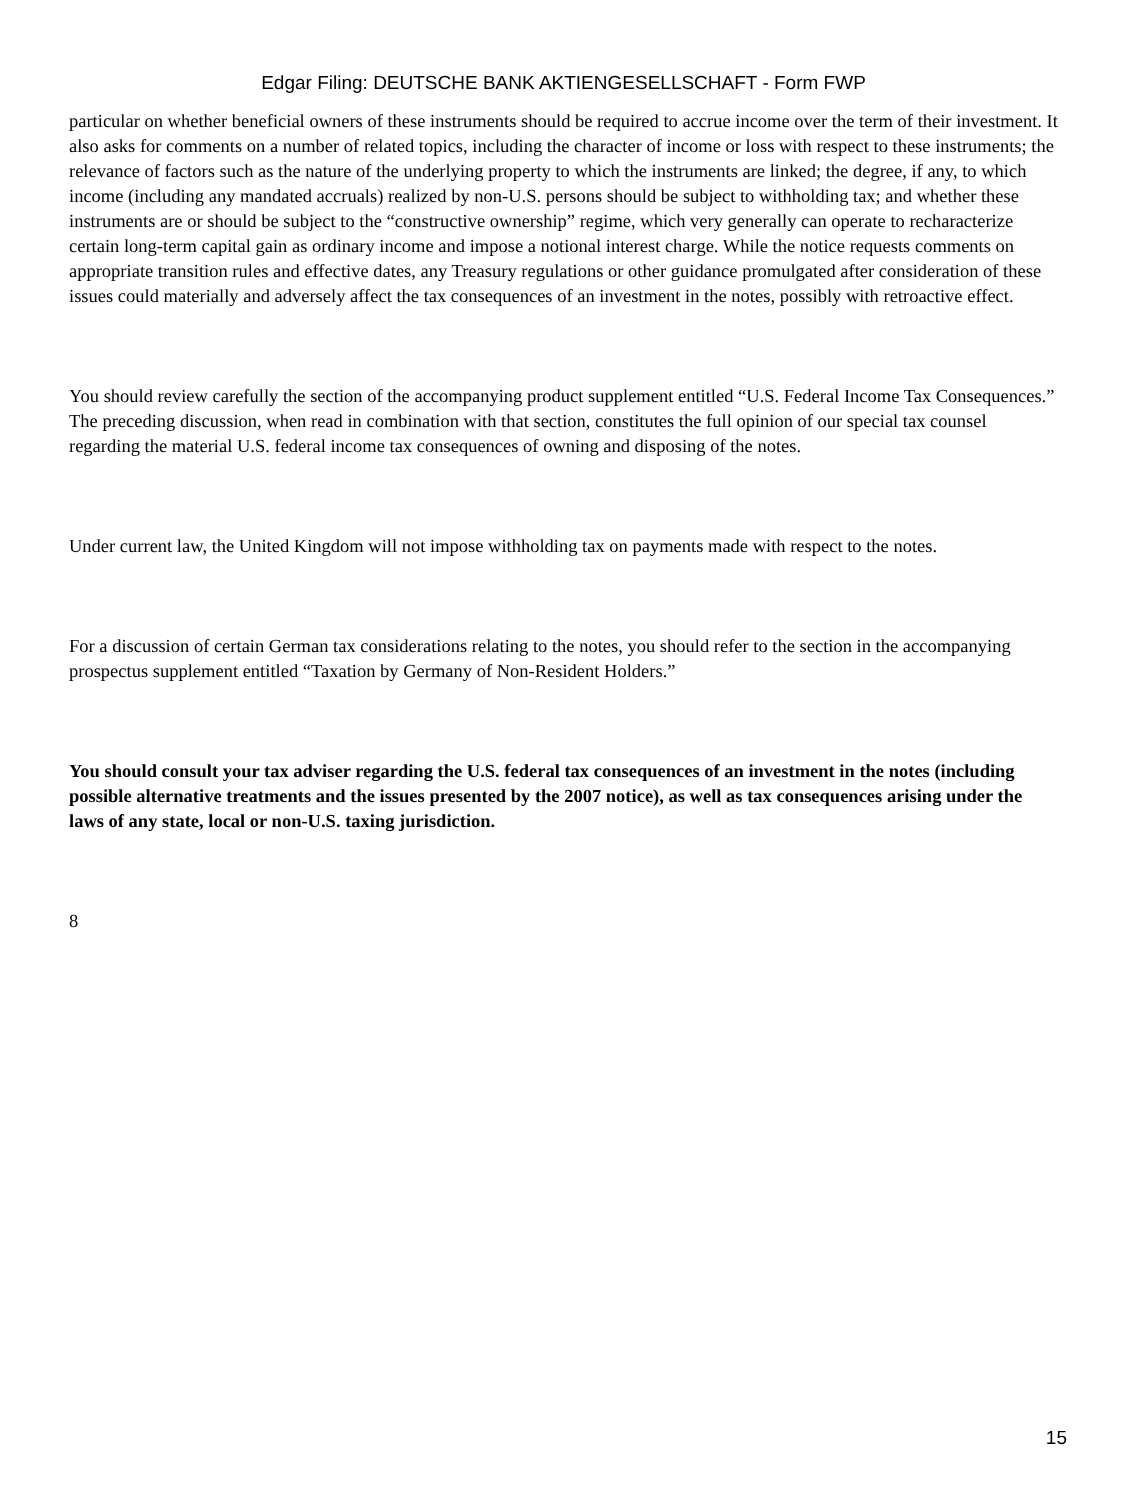Edgar Filing: DEUTSCHE BANK AKTIENGESELLSCHAFT - Form FWP
particular on whether beneficial owners of these instruments should be required to accrue income over the term of their investment. It also asks for comments on a number of related topics, including the character of income or loss with respect to these instruments; the relevance of factors such as the nature of the underlying property to which the instruments are linked; the degree, if any, to which income (including any mandated accruals) realized by non-U.S. persons should be subject to withholding tax; and whether these instruments are or should be subject to the “constructive ownership” regime, which very generally can operate to recharacterize certain long-term capital gain as ordinary income and impose a notional interest charge. While the notice requests comments on appropriate transition rules and effective dates, any Treasury regulations or other guidance promulgated after consideration of these issues could materially and adversely affect the tax consequences of an investment in the notes, possibly with retroactive effect.
You should review carefully the section of the accompanying product supplement entitled “U.S. Federal Income Tax Consequences.” The preceding discussion, when read in combination with that section, constitutes the full opinion of our special tax counsel regarding the material U.S. federal income tax consequences of owning and disposing of the notes.
Under current law, the United Kingdom will not impose withholding tax on payments made with respect to the notes.
For a discussion of certain German tax considerations relating to the notes, you should refer to the section in the accompanying prospectus supplement entitled “Taxation by Germany of Non-Resident Holders.”
You should consult your tax adviser regarding the U.S. federal tax consequences of an investment in the notes (including possible alternative treatments and the issues presented by the 2007 notice), as well as tax consequences arising under the laws of any state, local or non-U.S. taxing jurisdiction.
8
15